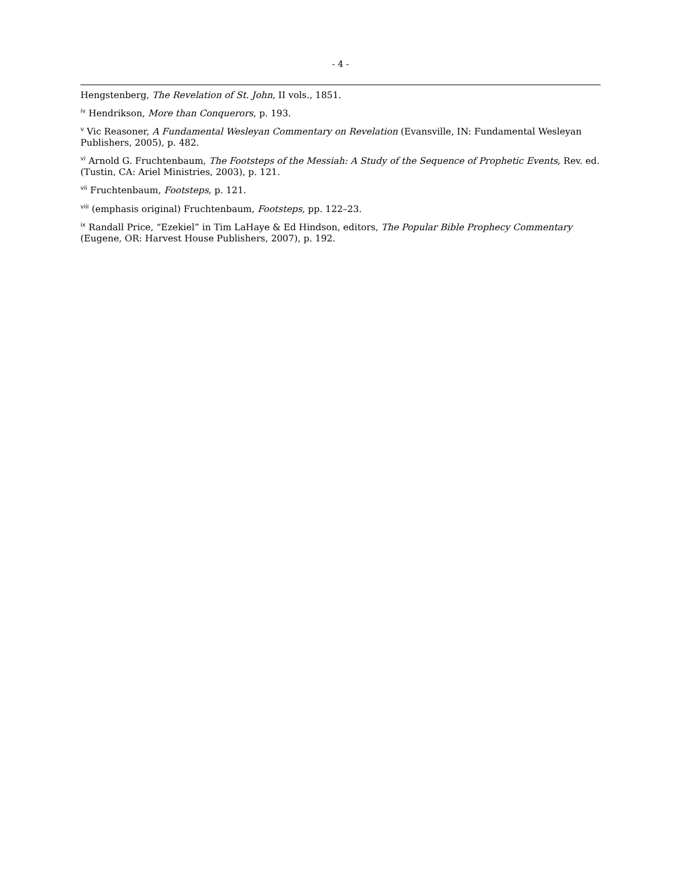- 4 -
Hengstenberg, The Revelation of St. John, II vols., 1851.
<sup>iv</sup> Hendrikson, More than Conquerors, p. 193.
<sup>v</sup> Vic Reasoner, A Fundamental Wesleyan Commentary on Revelation (Evansville, IN: Fundamental Wesleyan Publishers, 2005), p. 482.
<sup>vi</sup> Arnold G. Fruchtenbaum, The Footsteps of the Messiah: A Study of the Sequence of Prophetic Events, Rev. ed. (Tustin, CA: Ariel Ministries, 2003), p. 121.
<sup>vii</sup> Fruchtenbaum, Footsteps, p. 121.
<sup>viii</sup> (emphasis original) Fruchtenbaum, Footsteps, pp. 122–23.
<sup>ix</sup> Randall Price, “Ezekiel” in Tim LaHaye & Ed Hindson, editors, The Popular Bible Prophecy Commentary (Eugene, OR: Harvest House Publishers, 2007), p. 192.